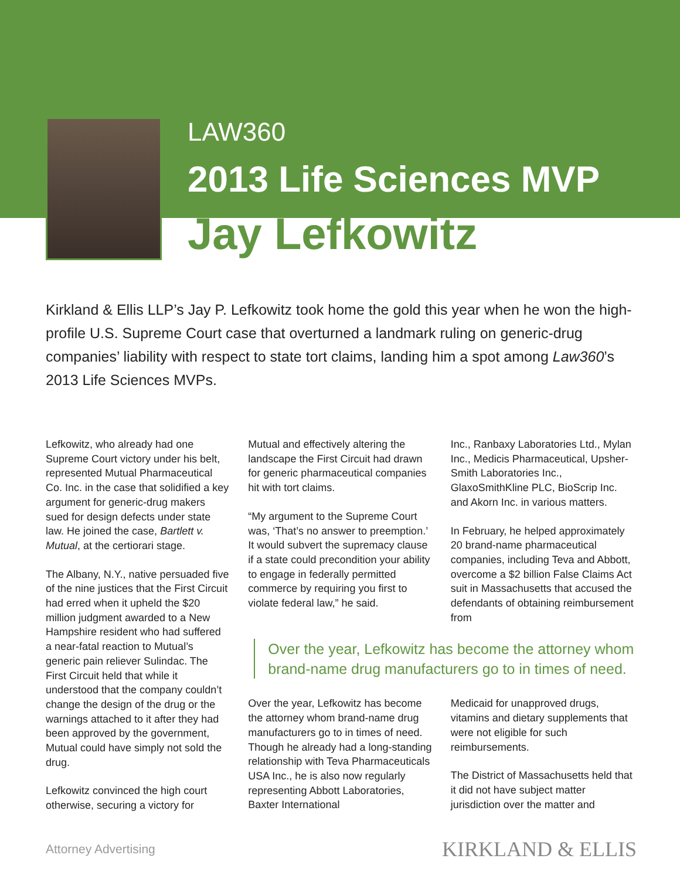LAW360
2013 Life Sciences MVP
Jay Lefkowitz
Kirkland & Ellis LLP’s Jay P. Lefkowitz took home the gold this year when he won the high-profile U.S. Supreme Court case that overturned a landmark ruling on generic-drug companies’ liability with respect to state tort claims, landing him a spot among Law360’s 2013 Life Sciences MVPs.
Lefkowitz, who already had one Supreme Court victory under his belt, represented Mutual Pharmaceutical Co. Inc. in the case that solidified a key argument for generic-drug makers sued for design defects under state law. He joined the case, Bartlett v. Mutual, at the certiorari stage.
The Albany, N.Y., native persuaded five of the nine justices that the First Circuit had erred when it upheld the $20 million judgment awarded to a New Hampshire resident who had suffered a near-fatal reaction to Mutual’s generic pain reliever Sulindac. The First Circuit held that while it understood that the company couldn’t change the design of the drug or the warnings attached to it after they had been approved by the government, Mutual could have simply not sold the drug.
Lefkowitz convinced the high court otherwise, securing a victory for
Mutual and effectively altering the landscape the First Circuit had drawn for generic pharmaceutical companies hit with tort claims.
“My argument to the Supreme Court was, ‘That’s no answer to preemption.’ It would subvert the supremacy clause if a state could precondition your ability to engage in federally permitted commerce by requiring you first to violate federal law,” he said.
Inc., Ranbaxy Laboratories Ltd., Mylan Inc., Medicis Pharmaceutical, Upsher-Smith Laboratories Inc., GlaxoSmithKline PLC, BioScrip Inc. and Akorn Inc. in various matters.
In February, he helped approximately 20 brand-name pharmaceutical companies, including Teva and Abbott, overcome a $2 billion False Claims Act suit in Massachusetts that accused the defendants of obtaining reimbursement from
Over the year, Lefkowitz has become the attorney whom brand-name drug manufacturers go to in times of need.
Over the year, Lefkowitz has become the attorney whom brand-name drug manufacturers go to in times of need. Though he already had a long-standing relationship with Teva Pharmaceuticals USA Inc., he is also now regularly representing Abbott Laboratories, Baxter International
Medicaid for unapproved drugs, vitamins and dietary supplements that were not eligible for such reimbursements.
The District of Massachusetts held that it did not have subject matter jurisdiction over the matter and
Attorney Advertising KIRKLAND & ELLIS